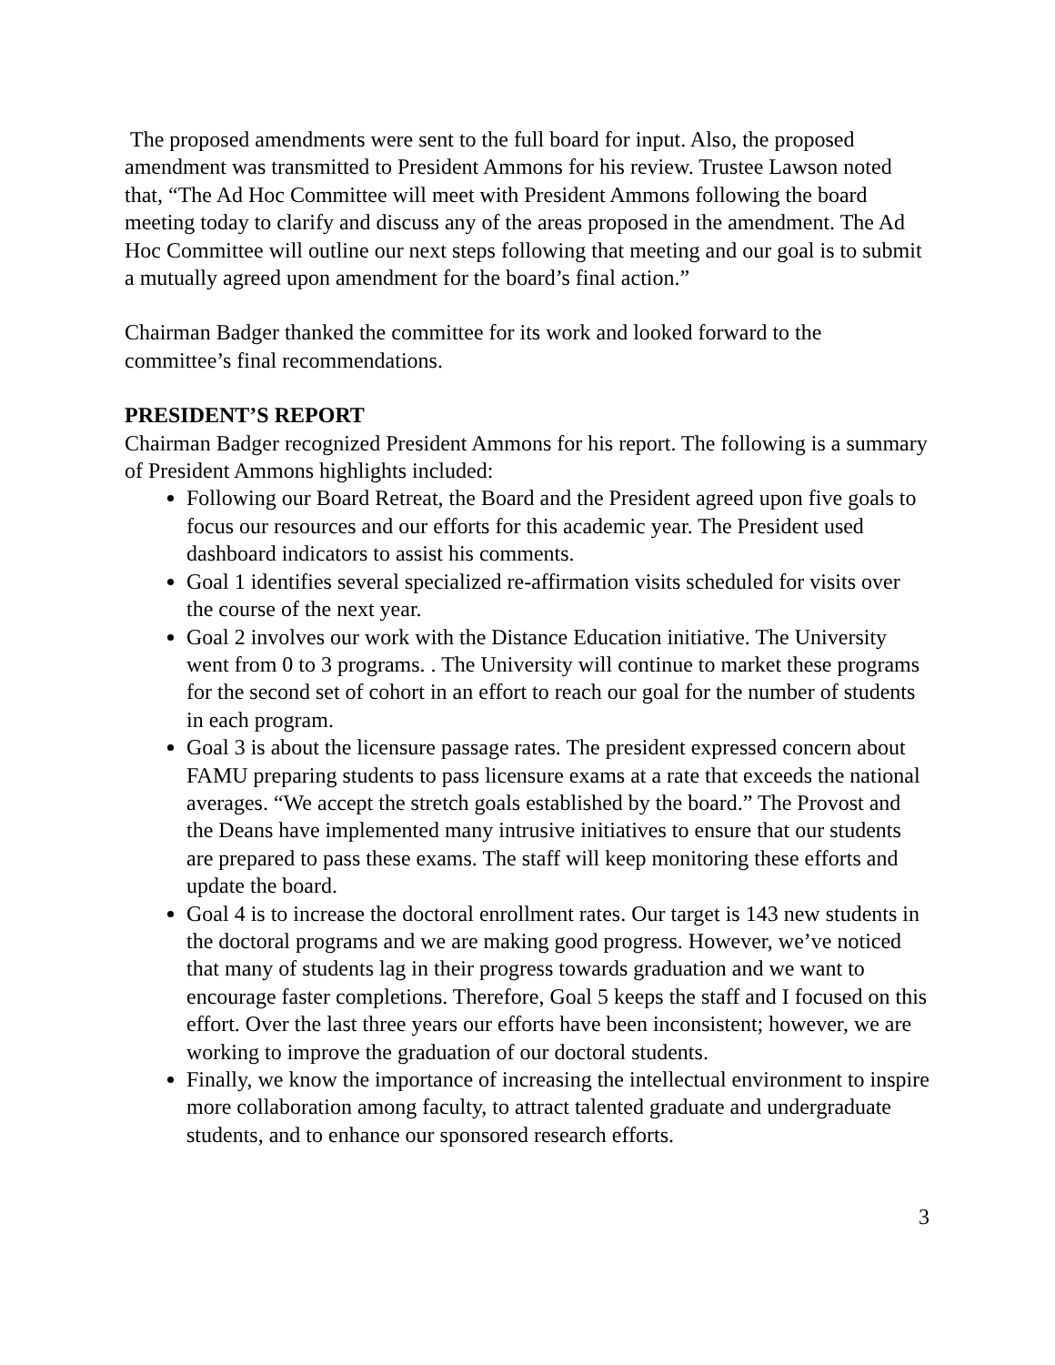The proposed amendments were sent to the full board for input. Also, the proposed amendment was transmitted to President Ammons for his review. Trustee Lawson noted that, “The Ad Hoc Committee will meet with President Ammons following the board meeting today to clarify and discuss any of the areas proposed in the amendment. The Ad Hoc Committee will outline our next steps following that meeting and our goal is to submit a mutually agreed upon amendment for the board’s final action.”
Chairman Badger thanked the committee for its work and looked forward to the committee’s final recommendations.
PRESIDENT’S REPORT
Chairman Badger recognized President Ammons for his report. The following is a summary of President Ammons highlights included:
Following our Board Retreat, the Board and the President agreed upon five goals to focus our resources and our efforts for this academic year. The President used dashboard indicators to assist his comments.
Goal 1 identifies several specialized re-affirmation visits scheduled for visits over the course of the next year.
Goal 2 involves our work with the Distance Education initiative. The University went from 0 to 3 programs. . The University will continue to market these programs for the second set of cohort in an effort to reach our goal for the number of students in each program.
Goal 3 is about the licensure passage rates. The president expressed concern about FAMU preparing students to pass licensure exams at a rate that exceeds the national averages. “We accept the stretch goals established by the board.” The Provost and the Deans have implemented many intrusive initiatives to ensure that our students are prepared to pass these exams. The staff will keep monitoring these efforts and update the board.
Goal 4 is to increase the doctoral enrollment rates. Our target is 143 new students in the doctoral programs and we are making good progress. However, we’ve noticed that many of students lag in their progress towards graduation and we want to encourage faster completions. Therefore, Goal 5 keeps the staff and I focused on this effort. Over the last three years our efforts have been inconsistent; however, we are working to improve the graduation of our doctoral students.
Finally, we know the importance of increasing the intellectual environment to inspire more collaboration among faculty, to attract talented graduate and undergraduate students, and to enhance our sponsored research efforts.
3